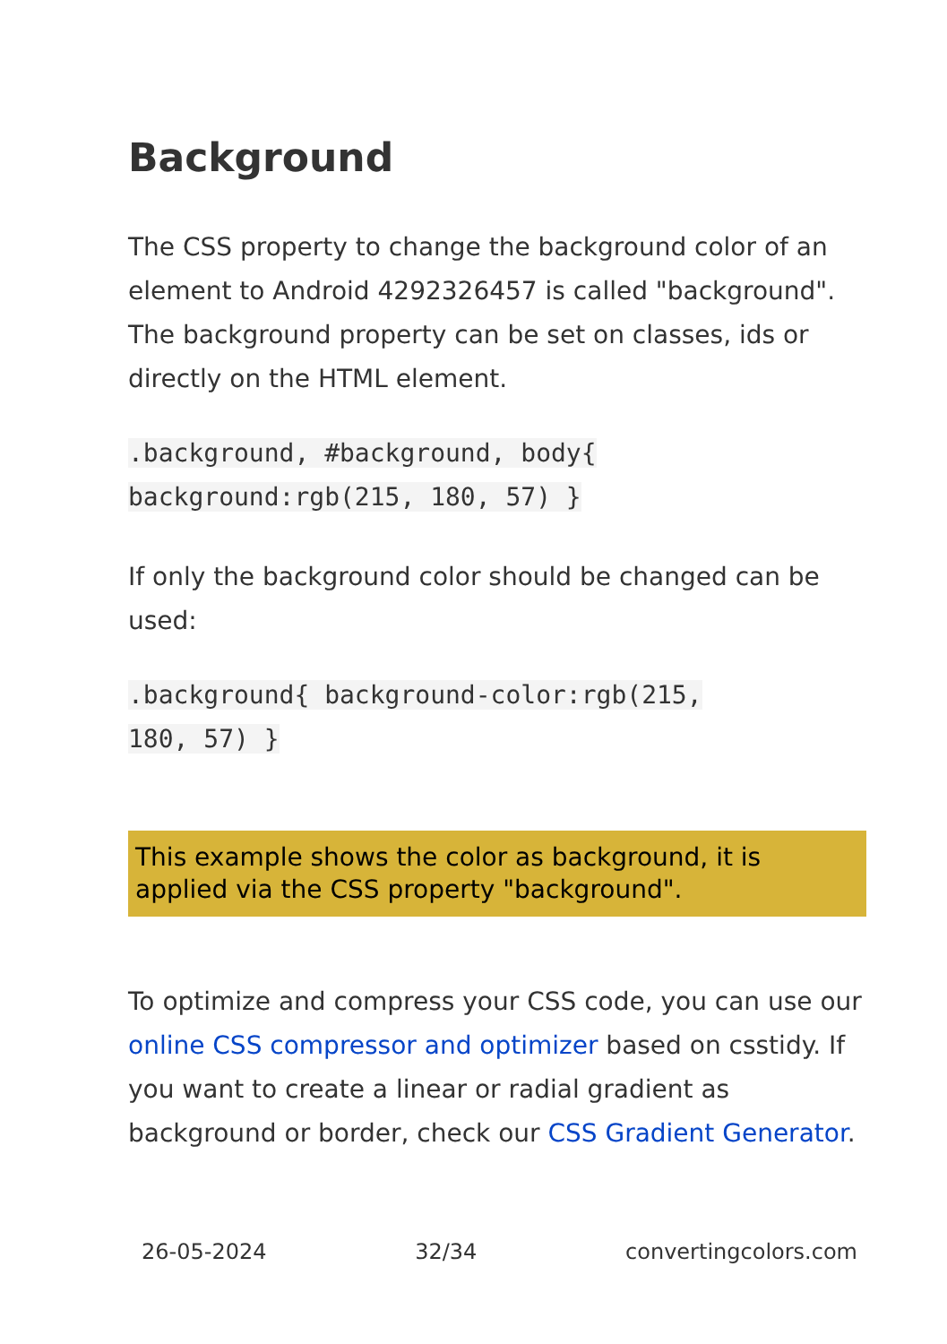Background
The CSS property to change the background color of an element to Android 4292326457 is called "background". The background property can be set on classes, ids or directly on the HTML element.
.background, #background, body{
background:rgb(215, 180, 57) }
If only the background color should be changed can be used:
.background{ background-color:rgb(215,
180, 57) }
This example shows the color as background, it is applied via the CSS property "background".
To optimize and compress your CSS code, you can use our online CSS compressor and optimizer based on csstidy. If you want to create a linear or radial gradient as background or border, check our CSS Gradient Generator.
26-05-2024 32/34 convertingcolors.com